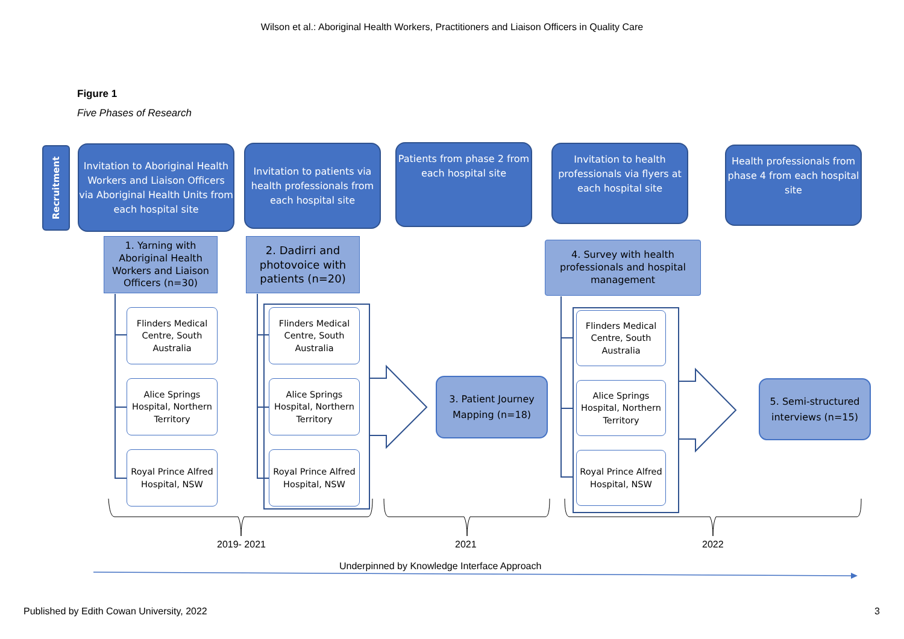Wilson et al.: Aboriginal Health Workers, Practitioners and Liaison Officers in Quality Care
Figure 1
Five Phases of Research
Recruitment
Invitation to Aboriginal Health Workers and Liaison Officers via Aboriginal Health Units from each hospital site
Invitation to patients via health professionals from each hospital site
Patients from phase 2 from each hospital site
Invitation to health professionals via flyers at each hospital site
Health professionals from phase 4 from each hospital site
1. Yarning with Aboriginal Health Workers and Liaison Officers (n=30)
2. Dadirri and photovoice with patients (n=20)
4. Survey with health professionals and hospital management
Flinders Medical Centre, South Australia
Alice Springs Hospital, Northern Territory
Royal Prince Alfred Hospital, NSW
Flinders Medical Centre, South Australia
Alice Springs Hospital, Northern Territory
Royal Prince Alfred Hospital, NSW
3. Patient Journey Mapping (n=18)
Flinders Medical Centre, South Australia
Alice Springs Hospital, Northern Territory
Royal Prince Alfred Hospital, NSW
5. Semi-structured interviews (n=15)
2019- 2021 2021 2022
Underpinned by Knowledge Interface Approach
Published by Edith Cowan University, 2022
3